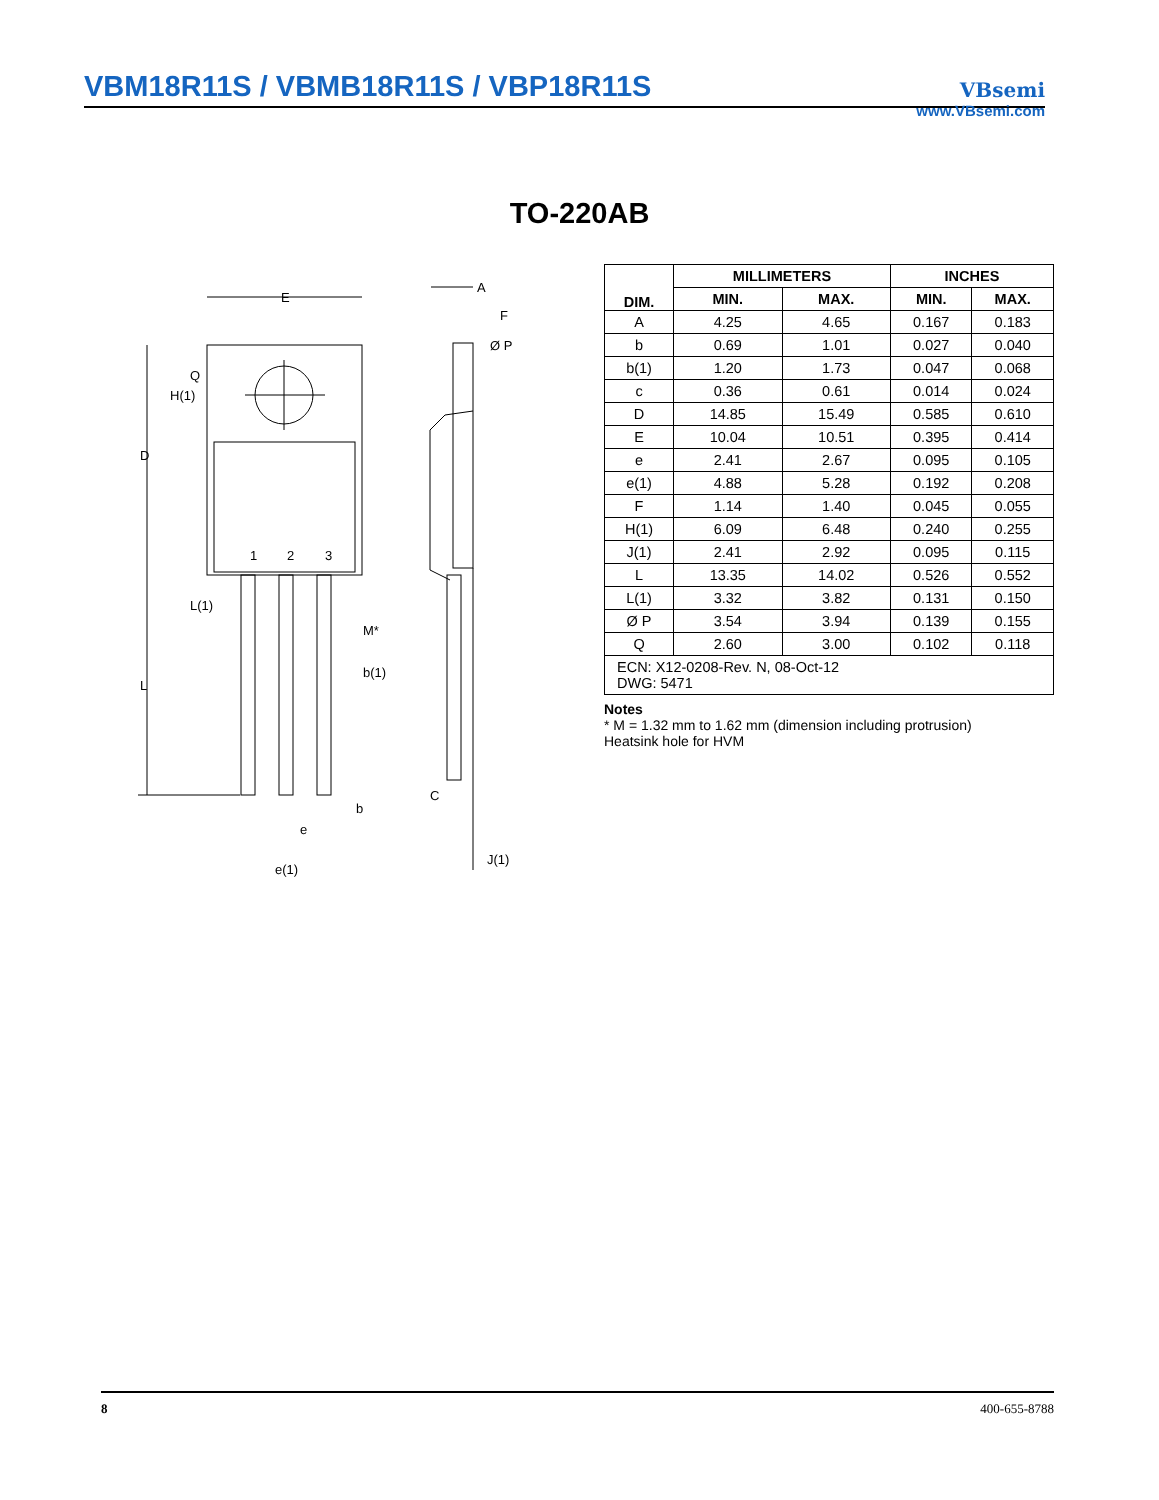VBM18R11S / VBMB18R11S / VBP18R11S
VBsemi
www.VBsemi.com
TO-220AB
E
Ø P
A
F
1
2
3
M*
b(1)
b
e
e(1)
C
J(1)
D
L
H(1)
Q
L(1)
| DIM. | MILLIMETERS | | INCHES | |
| --- | --- | --- | --- | --- |
| | MIN. | MAX. | MIN. | MAX. |
| A | 4.25 | 4.65 | 0.167 | 0.183 |
| b | 0.69 | 1.01 | 0.027 | 0.040 |
| b(1) | 1.20 | 1.73 | 0.047 | 0.068 |
| c | 0.36 | 0.61 | 0.014 | 0.024 |
| D | 14.85 | 15.49 | 0.585 | 0.610 |
| E | 10.04 | 10.51 | 0.395 | 0.414 |
| e | 2.41 | 2.67 | 0.095 | 0.105 |
| e(1) | 4.88 | 5.28 | 0.192 | 0.208 |
| F | 1.14 | 1.40 | 0.045 | 0.055 |
| H(1) | 6.09 | 6.48 | 0.240 | 0.255 |
| J(1) | 2.41 | 2.92 | 0.095 | 0.115 |
| L | 13.35 | 14.02 | 0.526 | 0.552 |
| L(1) | 3.32 | 3.82 | 0.131 | 0.150 |
| Ø P | 3.54 | 3.94 | 0.139 | 0.155 |
| Q | 2.60 | 3.00 | 0.102 | 0.118 |
| ECN: X12-0208-Rev. N, 08-Oct-12 DWG: 5471 | | | | |
Notes
* M = 1.32 mm to 1.62 mm (dimension including protrusion)
Heatsink hole for HVM
8 400-655-8788